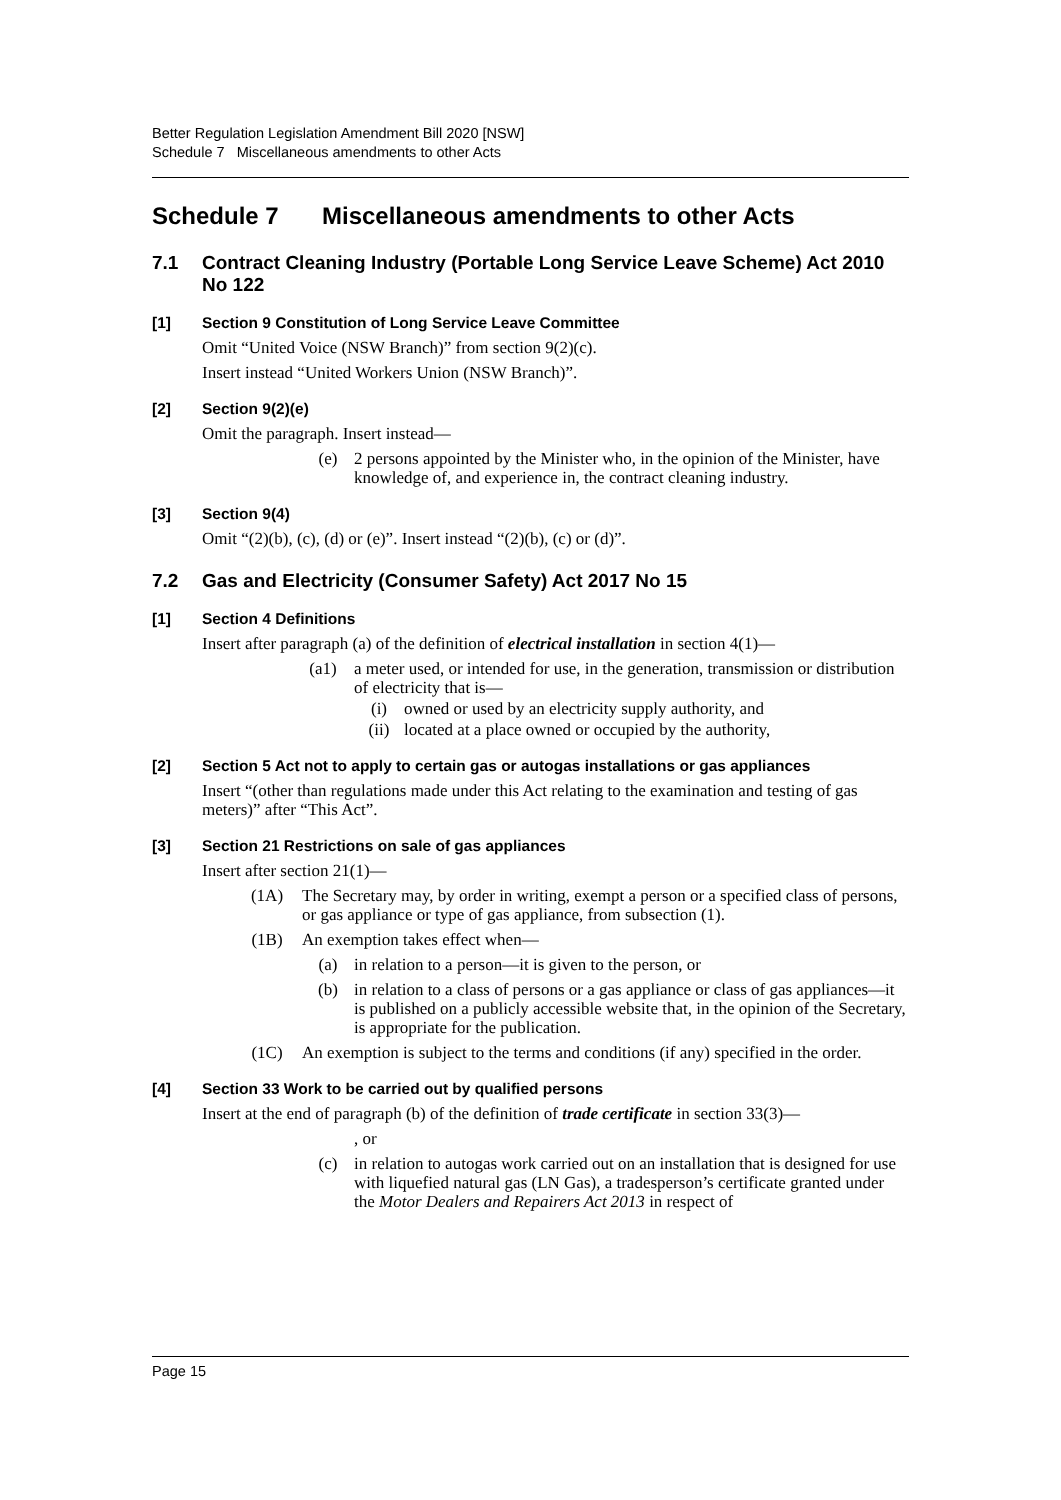Better Regulation Legislation Amendment Bill 2020 [NSW]
Schedule 7 Miscellaneous amendments to other Acts
Schedule 7 Miscellaneous amendments to other Acts
7.1 Contract Cleaning Industry (Portable Long Service Leave Scheme) Act 2010 No 122
[1] Section 9 Constitution of Long Service Leave Committee
Omit “United Voice (NSW Branch)” from section 9(2)(c).
Insert instead “United Workers Union (NSW Branch)”.
[2] Section 9(2)(e)
Omit the paragraph. Insert instead—
(e) 2 persons appointed by the Minister who, in the opinion of the Minister, have knowledge of, and experience in, the contract cleaning industry.
[3] Section 9(4)
Omit “(2)(b), (c), (d) or (e)”. Insert instead “(2)(b), (c) or (d)”.
7.2 Gas and Electricity (Consumer Safety) Act 2017 No 15
[1] Section 4 Definitions
Insert after paragraph (a) of the definition of electrical installation in section 4(1)—
(a1) a meter used, or intended for use, in the generation, transmission or distribution of electricity that is—
(i) owned or used by an electricity supply authority, and
(ii) located at a place owned or occupied by the authority,
[2] Section 5 Act not to apply to certain gas or autogas installations or gas appliances
Insert “(other than regulations made under this Act relating to the examination and testing of gas meters)” after “This Act”.
[3] Section 21 Restrictions on sale of gas appliances
Insert after section 21(1)—
(1A) The Secretary may, by order in writing, exempt a person or a specified class of persons, or gas appliance or type of gas appliance, from subsection (1).
(1B) An exemption takes effect when—
(a) in relation to a person—it is given to the person, or
(b) in relation to a class of persons or a gas appliance or class of gas appliances—it is published on a publicly accessible website that, in the opinion of the Secretary, is appropriate for the publication.
(1C) An exemption is subject to the terms and conditions (if any) specified in the order.
[4] Section 33 Work to be carried out by qualified persons
Insert at the end of paragraph (b) of the definition of trade certificate in section 33(3)—
, or
(c) in relation to autogas work carried out on an installation that is designed for use with liquefied natural gas (LN Gas), a tradesperson’s certificate granted under the Motor Dealers and Repairers Act 2013 in respect of
Page 15